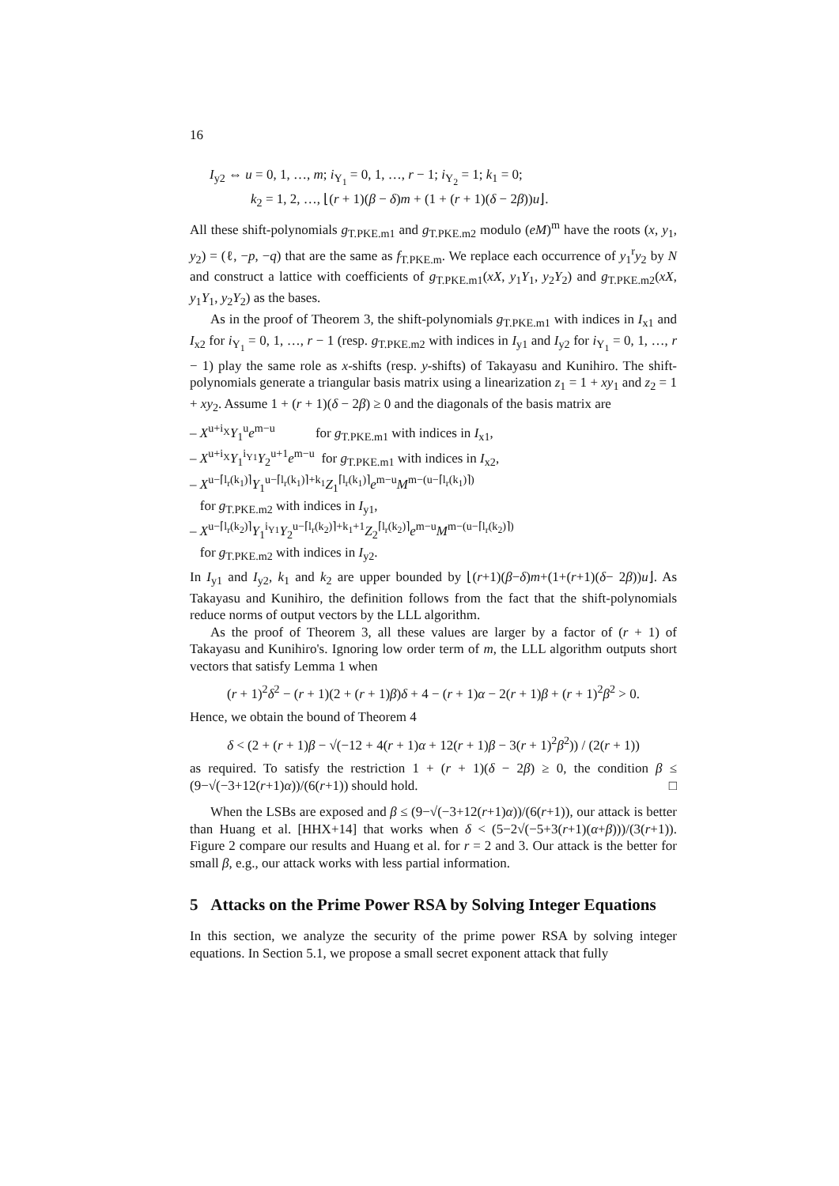16
I<sub>y2</sub> ⇔ u = 0, 1, …, m; i<sub>Y<sub>1</sub></sub> = 0, 1, …, r − 1; i<sub>Y<sub>2</sub></sub> = 1; k<sub>1</sub> = 0;
k<sub>2</sub> = 1, 2, …, ⌊(r + 1)(β − δ)m + (1 + (r + 1)(δ − 2β))u⌋.
All these shift-polynomials g<sub>T.PKE.m1</sub> and g<sub>T.PKE.m2</sub> modulo (eM)<sup>m</sup> have the roots (x, y<sub>1</sub>, y<sub>2</sub>) = (ℓ, −p, −q) that are the same as f<sub>T.PKE.m</sub>. We replace each occurrence of y<sub>1</sub><sup>r</sup>y<sub>2</sub> by N and construct a lattice with coefficients of g<sub>T.PKE.m1</sub>(xX, y<sub>1</sub>Y<sub>1</sub>, y<sub>2</sub>Y<sub>2</sub>) and g<sub>T.PKE.m2</sub>(xX, y<sub>1</sub>Y<sub>1</sub>, y<sub>2</sub>Y<sub>2</sub>) as the bases.
As in the proof of Theorem 3, the shift-polynomials g<sub>T.PKE.m1</sub> with indices in I<sub>x1</sub> and I<sub>x2</sub> for i<sub>Y<sub>1</sub></sub> = 0, 1, …, r − 1 (resp. g<sub>T.PKE.m2</sub> with indices in I<sub>y1</sub> and I<sub>y2</sub> for i<sub>Y<sub>1</sub></sub> = 0, 1, …, r − 1) play the same role as x-shifts (resp. y-shifts) of Takayasu and Kunihiro. The shift-polynomials generate a triangular basis matrix using a linearization z<sub>1</sub> = 1 + xy<sub>1</sub> and z<sub>2</sub> = 1 + xy<sub>2</sub>. Assume 1 + (r + 1)(δ − 2β) ≥ 0 and the diagonals of the basis matrix are
– X<sup>u+i<sub>X</sub></sup>Y<sub>1</sub><sup>u</sup>e<sup>m−u</sup> for g<sub>T.PKE.m1</sub> with indices in I<sub>x1</sub>,
– X<sup>u+i<sub>X</sub></sup>Y<sub>1</sub><sup>i<sub>Y1</sub></sup>Y<sub>2</sub><sup>u+1</sup>e<sup>m−u</sup> for g<sub>T.PKE.m1</sub> with indices in I<sub>x2</sub>,
– X<sup>u−⌈l<sub>r</sub>(k<sub>1</sub>)⌉</sup>Y<sub>1</sub><sup>u−⌈l<sub>r</sub>(k<sub>1</sub>)⌉+k<sub>1</sub></sup>Z<sub>1</sub><sup>⌈l<sub>r</sub>(k<sub>1</sub>)⌉</sup>e<sup>m−u</sup>M<sup>m−(u−⌈l<sub>r</sub>(k<sub>1</sub>)⌉)</sup>
for g<sub>T.PKE.m2</sub> with indices in I<sub>y1</sub>,
– X<sup>u−⌈l<sub>r</sub>(k<sub>2</sub>)⌉</sup>Y<sub>1</sub><sup>i<sub>Y1</sub></sup>Y<sub>2</sub><sup>u−⌈l<sub>r</sub>(k<sub>2</sub>)⌉+k<sub>1</sub>+1</sup>Z<sub>2</sub><sup>⌈l<sub>r</sub>(k<sub>2</sub>)⌉</sup>e<sup>m−u</sup>M<sup>m−(u−⌈l<sub>r</sub>(k<sub>2</sub>)⌉)</sup>
for g<sub>T.PKE.m2</sub> with indices in I<sub>y2</sub>.
In I<sub>y1</sub> and I<sub>y2</sub>, k<sub>1</sub> and k<sub>2</sub> are upper bounded by ⌊(r+1)(β−δ)m+(1+(r+1)(δ− 2β))u⌋. As Takayasu and Kunihiro, the definition follows from the fact that the shift-polynomials reduce norms of output vectors by the LLL algorithm.
As the proof of Theorem 3, all these values are larger by a factor of (r + 1) of Takayasu and Kunihiro's. Ignoring low order term of m, the LLL algorithm outputs short vectors that satisfy Lemma 1 when
(r + 1)<sup>2</sup>δ<sup>2</sup> − (r + 1)(2 + (r + 1)β)δ + 4 − (r + 1)α − 2(r + 1)β + (r + 1)<sup>2</sup>β<sup>2</sup> > 0.
Hence, we obtain the bound of Theorem 4
δ < (2 + (r + 1)β − √(−12 + 4(r + 1)α + 12(r + 1)β − 3(r + 1)<sup>2</sup>β<sup>2</sup>)) / (2(r + 1))
as required. To satisfy the restriction 1 + (r + 1)(δ − 2β) ≥ 0, the condition β ≤ (9−√(−3+12(r+1)α))/(6(r+1)) should hold. □
When the LSBs are exposed and β ≤ (9−√(−3+12(r+1)α))/(6(r+1)), our attack is better than Huang et al. [HHX+14] that works when δ < (5−2√(−5+3(r+1)(α+β)))/(3(r+1)). Figure 2 compare our results and Huang et al. for r = 2 and 3. Our attack is the better for small β, e.g., our attack works with less partial information.
5 Attacks on the Prime Power RSA by Solving Integer Equations
In this section, we analyze the security of the prime power RSA by solving integer equations. In Section 5.1, we propose a small secret exponent attack that fully